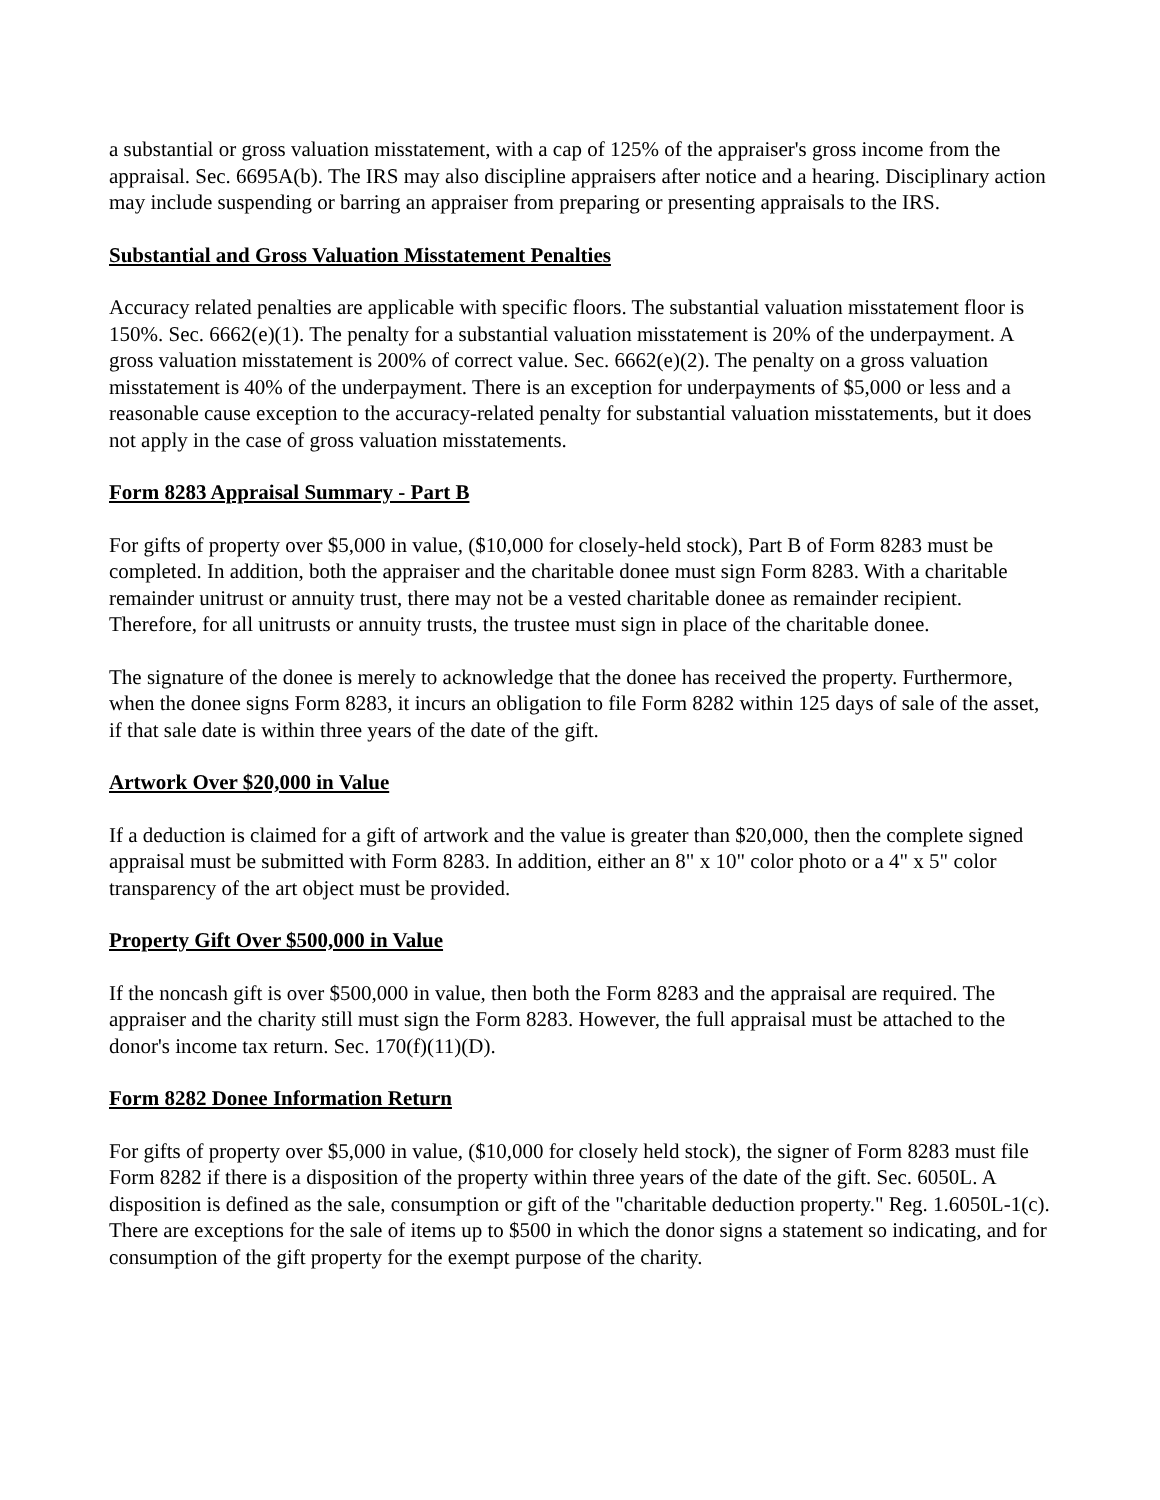a substantial or gross valuation misstatement, with a cap of 125% of the appraiser's gross income from the appraisal. Sec. 6695A(b). The IRS may also discipline appraisers after notice and a hearing. Disciplinary action may include suspending or barring an appraiser from preparing or presenting appraisals to the IRS.
Substantial and Gross Valuation Misstatement Penalties
Accuracy related penalties are applicable with specific floors. The substantial valuation misstatement floor is 150%. Sec. 6662(e)(1). The penalty for a substantial valuation misstatement is 20% of the underpayment. A gross valuation misstatement is 200% of correct value. Sec. 6662(e)(2). The penalty on a gross valuation misstatement is 40% of the underpayment. There is an exception for underpayments of $5,000 or less and a reasonable cause exception to the accuracy-related penalty for substantial valuation misstatements, but it does not apply in the case of gross valuation misstatements.
Form 8283 Appraisal Summary - Part B
For gifts of property over $5,000 in value, ($10,000 for closely-held stock), Part B of Form 8283 must be completed. In addition, both the appraiser and the charitable donee must sign Form 8283. With a charitable remainder unitrust or annuity trust, there may not be a vested charitable donee as remainder recipient. Therefore, for all unitrusts or annuity trusts, the trustee must sign in place of the charitable donee.
The signature of the donee is merely to acknowledge that the donee has received the property. Furthermore, when the donee signs Form 8283, it incurs an obligation to file Form 8282 within 125 days of sale of the asset, if that sale date is within three years of the date of the gift.
Artwork Over $20,000 in Value
If a deduction is claimed for a gift of artwork and the value is greater than $20,000, then the complete signed appraisal must be submitted with Form 8283. In addition, either an 8" x 10" color photo or a 4" x 5" color transparency of the art object must be provided.
Property Gift Over $500,000 in Value
If the noncash gift is over $500,000 in value, then both the Form 8283 and the appraisal are required. The appraiser and the charity still must sign the Form 8283. However, the full appraisal must be attached to the donor's income tax return. Sec. 170(f)(11)(D).
Form 8282 Donee Information Return
For gifts of property over $5,000 in value, ($10,000 for closely held stock), the signer of Form 8283 must file Form 8282 if there is a disposition of the property within three years of the date of the gift. Sec. 6050L. A disposition is defined as the sale, consumption or gift of the "charitable deduction property." Reg. 1.6050L-1(c). There are exceptions for the sale of items up to $500 in which the donor signs a statement so indicating, and for consumption of the gift property for the exempt purpose of the charity.